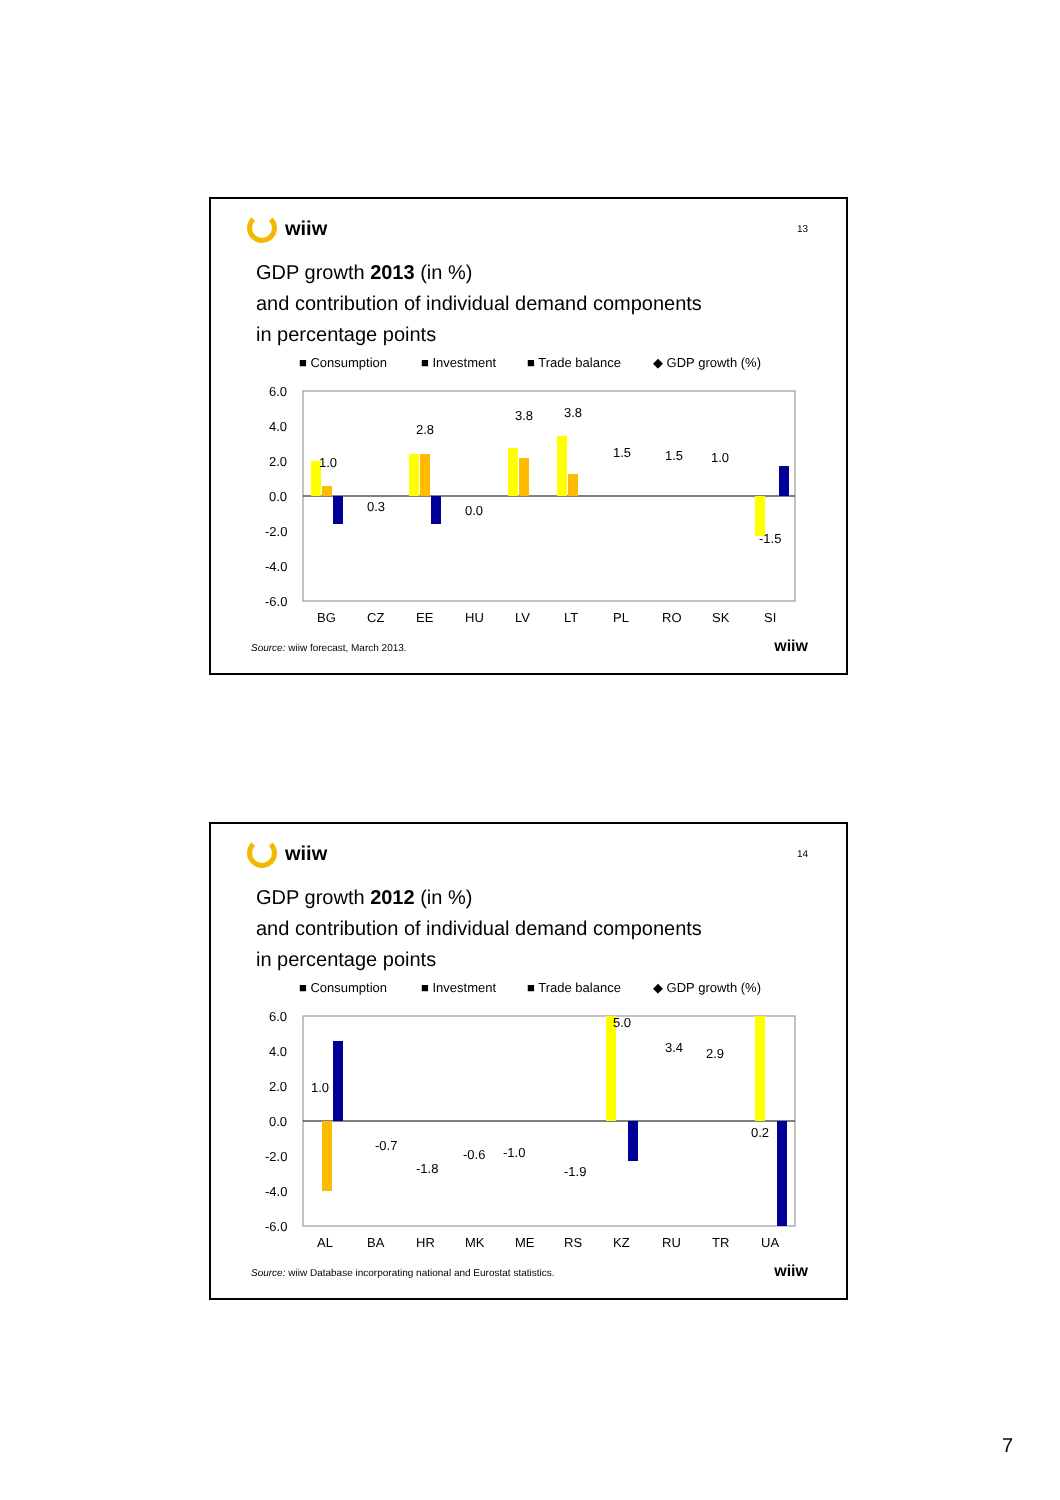wiiw
13
GDP growth 2013 (in %)
and contribution of individual demand components
in percentage points
■ Consumption
■ Investment
■ Trade balance
◆ GDP growth (%)
6.0
4.0
2.0
0.0
-2.0
-4.0
-6.0
1.0
0.3
2.8
0.0
3.8
3.8
1.5
1.5
1.0
-1.5
BG
CZ
EE
HU
LV
LT
PL
RO
SK
SI
Source: wiiw forecast, March 2013.
wiiw
wiiw
14
GDP growth 2012 (in %)
and contribution of individual demand components
in percentage points
■ Consumption
■ Investment
■ Trade balance
◆ GDP growth (%)
6.0
4.0
2.0
0.0
-2.0
-4.0
-6.0
1.0
-0.7
-1.8
-0.6
-1.0
-1.9
5.0
3.4
2.9
0.2
AL
BA
HR
MK
ME
RS
KZ
RU
TR
UA
Source: wiiw Database incorporating national and Eurostat statistics.
wiiw
7